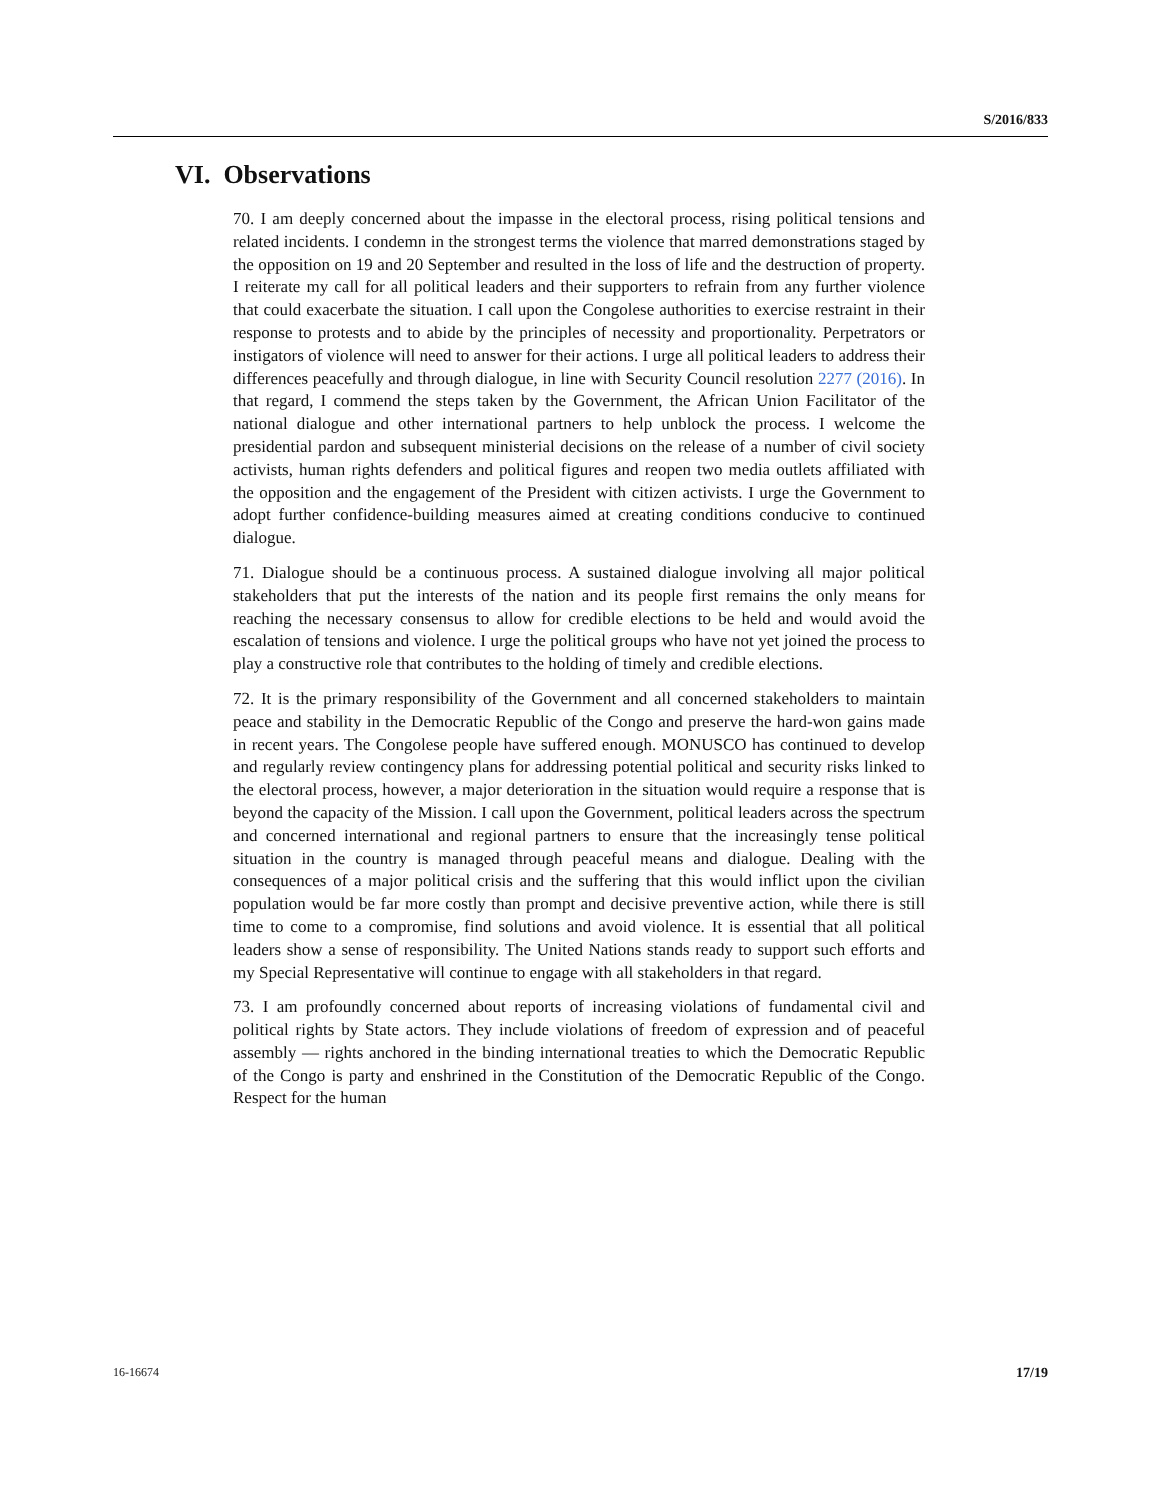S/2016/833
VI. Observations
70. I am deeply concerned about the impasse in the electoral process, rising political tensions and related incidents. I condemn in the strongest terms the violence that marred demonstrations staged by the opposition on 19 and 20 September and resulted in the loss of life and the destruction of property. I reiterate my call for all political leaders and their supporters to refrain from any further violence that could exacerbate the situation. I call upon the Congolese authorities to exercise restraint in their response to protests and to abide by the principles of necessity and proportionality. Perpetrators or instigators of violence will need to answer for their actions. I urge all political leaders to address their differences peacefully and through dialogue, in line with Security Council resolution 2277 (2016). In that regard, I commend the steps taken by the Government, the African Union Facilitator of the national dialogue and other international partners to help unblock the process. I welcome the presidential pardon and subsequent ministerial decisions on the release of a number of civil society activists, human rights defenders and political figures and reopen two media outlets affiliated with the opposition and the engagement of the President with citizen activists. I urge the Government to adopt further confidence-building measures aimed at creating conditions conducive to continued dialogue.
71. Dialogue should be a continuous process. A sustained dialogue involving all major political stakeholders that put the interests of the nation and its people first remains the only means for reaching the necessary consensus to allow for credible elections to be held and would avoid the escalation of tensions and violence. I urge the political groups who have not yet joined the process to play a constructive role that contributes to the holding of timely and credible elections.
72. It is the primary responsibility of the Government and all concerned stakeholders to maintain peace and stability in the Democratic Republic of the Congo and preserve the hard-won gains made in recent years. The Congolese people have suffered enough. MONUSCO has continued to develop and regularly review contingency plans for addressing potential political and security risks linked to the electoral process, however, a major deterioration in the situation would require a response that is beyond the capacity of the Mission. I call upon the Government, political leaders across the spectrum and concerned international and regional partners to ensure that the increasingly tense political situation in the country is managed through peaceful means and dialogue. Dealing with the consequences of a major political crisis and the suffering that this would inflict upon the civilian population would be far more costly than prompt and decisive preventive action, while there is still time to come to a compromise, find solutions and avoid violence. It is essential that all political leaders show a sense of responsibility. The United Nations stands ready to support such efforts and my Special Representative will continue to engage with all stakeholders in that regard.
73. I am profoundly concerned about reports of increasing violations of fundamental civil and political rights by State actors. They include violations of freedom of expression and of peaceful assembly — rights anchored in the binding international treaties to which the Democratic Republic of the Congo is party and enshrined in the Constitution of the Democratic Republic of the Congo. Respect for the human
16-16674 17/19